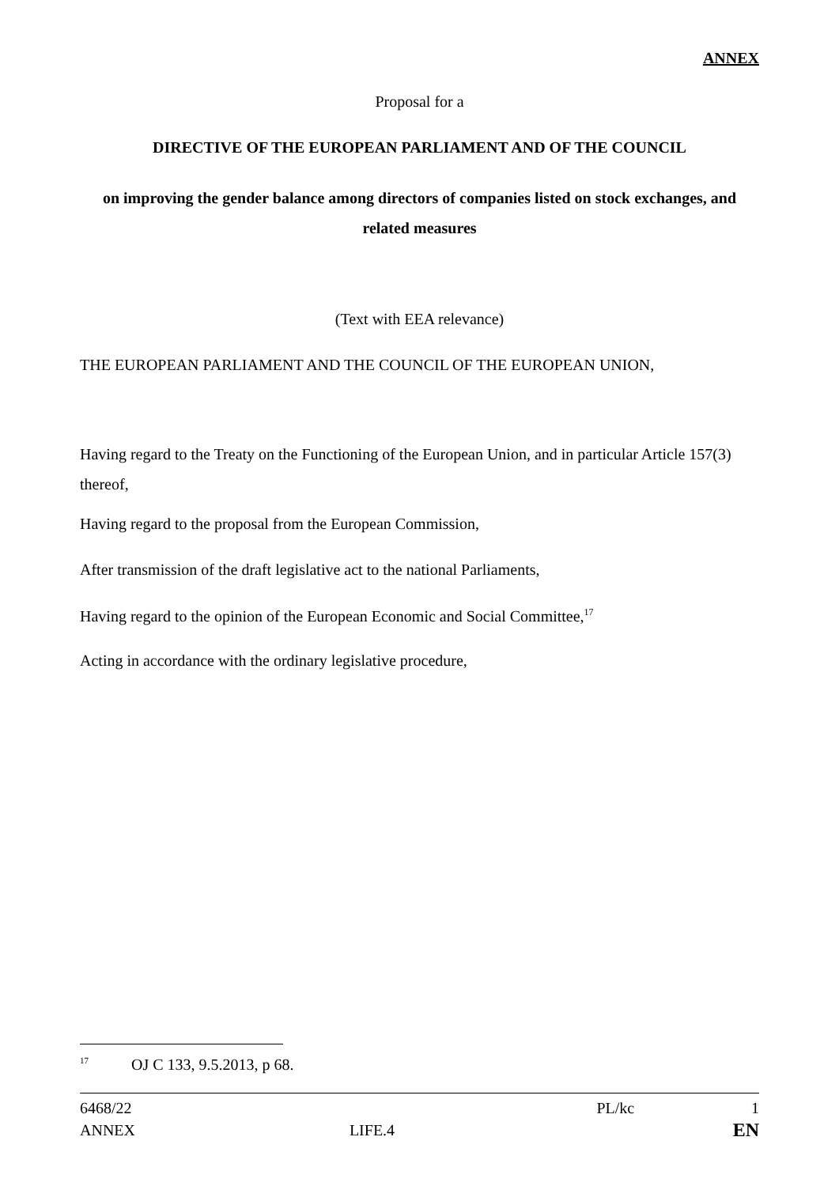ANNEX
Proposal for a
DIRECTIVE OF THE EUROPEAN PARLIAMENT AND OF THE COUNCIL
on improving the gender balance among directors of companies listed on stock exchanges, and related measures
(Text with EEA relevance)
THE EUROPEAN PARLIAMENT AND THE COUNCIL OF THE EUROPEAN UNION,
Having regard to the Treaty on the Functioning of the European Union, and in particular Article 157(3) thereof,
Having regard to the proposal from the European Commission,
After transmission of the draft legislative act to the national Parliaments,
Having regard to the opinion of the European Economic and Social Committee,<sup>17</sup>
Acting in accordance with the ordinary legislative procedure,
<sup>17</sup> OJ C 133, 9.5.2013, p 68.
6468/22 PL/kc 1
ANNEX LIFE.4 EN